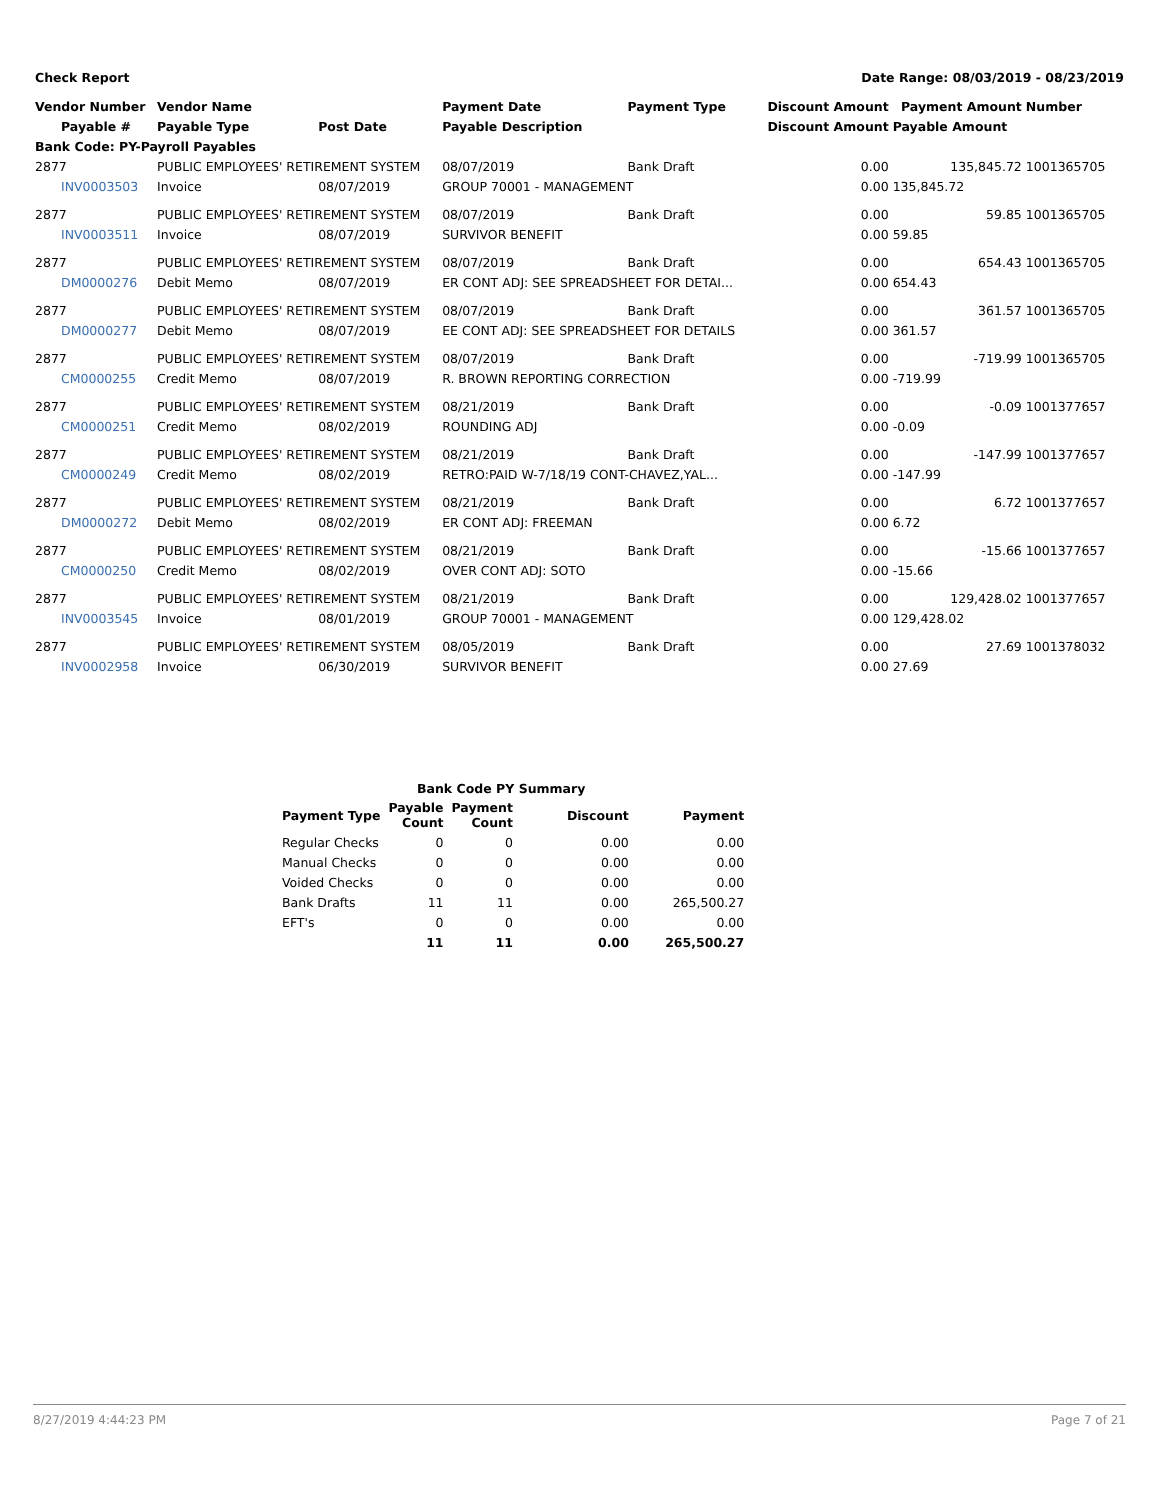Check Report Date Range: 08/03/2019 - 08/23/2019
| Vendor Number | Vendor Name | | Payment Date | Payment Type | Discount Amount | Payment Amount | Number |
| --- | --- | --- | --- | --- | --- | --- | --- |
| Payable # | Payable Type | Post Date | Payable Description | | Discount Amount | Payable Amount | |
| Bank Code: PY-Payroll Payables | | | | | | | |
| 2877 | PUBLIC EMPLOYEES' RETIREMENT SYSTEM | | 08/07/2019 | Bank Draft | 0.00 | 135,845.72 | 1001365705 |
| INV0003503 | Invoice | 08/07/2019 | GROUP 70001 - MANAGEMENT | | 0.00 | 135,845.72 | |
| 2877 | PUBLIC EMPLOYEES' RETIREMENT SYSTEM | | 08/07/2019 | Bank Draft | 0.00 | 59.85 | 1001365705 |
| INV0003511 | Invoice | 08/07/2019 | SURVIVOR BENEFIT | | 0.00 | 59.85 | |
| 2877 | PUBLIC EMPLOYEES' RETIREMENT SYSTEM | | 08/07/2019 | Bank Draft | 0.00 | 654.43 | 1001365705 |
| DM0000276 | Debit Memo | 08/07/2019 | ER CONT ADJ: SEE SPREADSHEET FOR DETAI... | | 0.00 | 654.43 | |
| 2877 | PUBLIC EMPLOYEES' RETIREMENT SYSTEM | | 08/07/2019 | Bank Draft | 0.00 | 361.57 | 1001365705 |
| DM0000277 | Debit Memo | 08/07/2019 | EE CONT ADJ: SEE SPREADSHEET FOR DETAILS | | 0.00 | 361.57 | |
| 2877 | PUBLIC EMPLOYEES' RETIREMENT SYSTEM | | 08/07/2019 | Bank Draft | 0.00 | -719.99 | 1001365705 |
| CM0000255 | Credit Memo | 08/07/2019 | R. BROWN REPORTING CORRECTION | | 0.00 | -719.99 | |
| 2877 | PUBLIC EMPLOYEES' RETIREMENT SYSTEM | | 08/21/2019 | Bank Draft | 0.00 | -0.09 | 1001377657 |
| CM0000251 | Credit Memo | 08/02/2019 | ROUNDING ADJ | | 0.00 | -0.09 | |
| 2877 | PUBLIC EMPLOYEES' RETIREMENT SYSTEM | | 08/21/2019 | Bank Draft | 0.00 | -147.99 | 1001377657 |
| CM0000249 | Credit Memo | 08/02/2019 | RETRO:PAID W-7/18/19 CONT-CHAVEZ,YAL... | | 0.00 | -147.99 | |
| 2877 | PUBLIC EMPLOYEES' RETIREMENT SYSTEM | | 08/21/2019 | Bank Draft | 0.00 | 6.72 | 1001377657 |
| DM0000272 | Debit Memo | 08/02/2019 | ER CONT ADJ: FREEMAN | | 0.00 | 6.72 | |
| 2877 | PUBLIC EMPLOYEES' RETIREMENT SYSTEM | | 08/21/2019 | Bank Draft | 0.00 | -15.66 | 1001377657 |
| CM0000250 | Credit Memo | 08/02/2019 | OVER CONT ADJ: SOTO | | 0.00 | -15.66 | |
| 2877 | PUBLIC EMPLOYEES' RETIREMENT SYSTEM | | 08/21/2019 | Bank Draft | 0.00 | 129,428.02 | 1001377657 |
| INV0003545 | Invoice | 08/01/2019 | GROUP 70001 - MANAGEMENT | | 0.00 | 129,428.02 | |
| 2877 | PUBLIC EMPLOYEES' RETIREMENT SYSTEM | | 08/05/2019 | Bank Draft | 0.00 | 27.69 | 1001378032 |
| INV0002958 | Invoice | 06/30/2019 | SURVIVOR BENEFIT | | 0.00 | 27.69 | |
| Bank Code PY Summary | | | | |
| --- | --- | --- | --- | --- |
| Payment Type | Payable Count | Payment Count | Discount | Payment |
| Regular Checks | 0 | 0 | 0.00 | 0.00 |
| Manual Checks | 0 | 0 | 0.00 | 0.00 |
| Voided Checks | 0 | 0 | 0.00 | 0.00 |
| Bank Drafts | 11 | 11 | 0.00 | 265,500.27 |
| EFT's | 0 | 0 | 0.00 | 0.00 |
| | 11 | 11 | 0.00 | 265,500.27 |
8/27/2019 4:44:23 PM Page 7 of 21